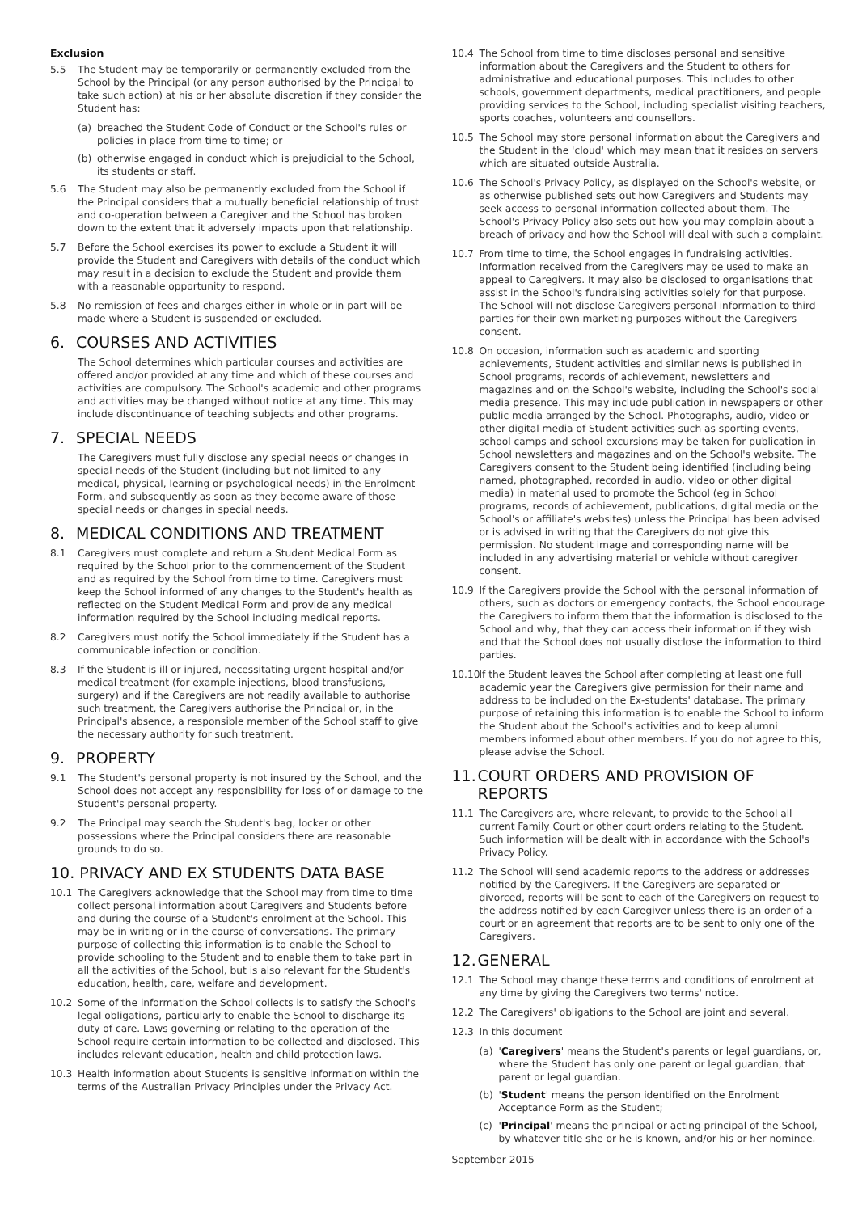Exclusion
5.5 The Student may be temporarily or permanently excluded from the School by the Principal (or any person authorised by the Principal to take such action) at his or her absolute discretion if they consider the Student has:
(a) breached the Student Code of Conduct or the School's rules or policies in place from time to time; or
(b) otherwise engaged in conduct which is prejudicial to the School, its students or staff.
5.6 The Student may also be permanently excluded from the School if the Principal considers that a mutually beneficial relationship of trust and co-operation between a Caregiver and the School has broken down to the extent that it adversely impacts upon that relationship.
5.7 Before the School exercises its power to exclude a Student it will provide the Student and Caregivers with details of the conduct which may result in a decision to exclude the Student and provide them with a reasonable opportunity to respond.
5.8 No remission of fees and charges either in whole or in part will be made where a Student is suspended or excluded.
6. COURSES AND ACTIVITIES
The School determines which particular courses and activities are offered and/or provided at any time and which of these courses and activities are compulsory. The School's academic and other programs and activities may be changed without notice at any time. This may include discontinuance of teaching subjects and other programs.
7. SPECIAL NEEDS
The Caregivers must fully disclose any special needs or changes in special needs of the Student (including but not limited to any medical, physical, learning or psychological needs) in the Enrolment Form, and subsequently as soon as they become aware of those special needs or changes in special needs.
8. MEDICAL CONDITIONS AND TREATMENT
8.1 Caregivers must complete and return a Student Medical Form as required by the School prior to the commencement of the Student and as required by the School from time to time. Caregivers must keep the School informed of any changes to the Student's health as reflected on the Student Medical Form and provide any medical information required by the School including medical reports.
8.2 Caregivers must notify the School immediately if the Student has a communicable infection or condition.
8.3 If the Student is ill or injured, necessitating urgent hospital and/or medical treatment (for example injections, blood transfusions, surgery) and if the Caregivers are not readily available to authorise such treatment, the Caregivers authorise the Principal or, in the Principal's absence, a responsible member of the School staff to give the necessary authority for such treatment.
9. PROPERTY
9.1 The Student's personal property is not insured by the School, and the School does not accept any responsibility for loss of or damage to the Student's personal property.
9.2 The Principal may search the Student's bag, locker or other possessions where the Principal considers there are reasonable grounds to do so.
10. PRIVACY AND EX STUDENTS DATA BASE
10.1 The Caregivers acknowledge that the School may from time to time collect personal information about Caregivers and Students before and during the course of a Student's enrolment at the School. This may be in writing or in the course of conversations. The primary purpose of collecting this information is to enable the School to provide schooling to the Student and to enable them to take part in all the activities of the School, but is also relevant for the Student's education, health, care, welfare and development.
10.2 Some of the information the School collects is to satisfy the School's legal obligations, particularly to enable the School to discharge its duty of care. Laws governing or relating to the operation of the School require certain information to be collected and disclosed. This includes relevant education, health and child protection laws.
10.3 Health information about Students is sensitive information within the terms of the Australian Privacy Principles under the Privacy Act.
10.4 The School from time to time discloses personal and sensitive information about the Caregivers and the Student to others for administrative and educational purposes. This includes to other schools, government departments, medical practitioners, and people providing services to the School, including specialist visiting teachers, sports coaches, volunteers and counsellors.
10.5 The School may store personal information about the Caregivers and the Student in the 'cloud' which may mean that it resides on servers which are situated outside Australia.
10.6 The School's Privacy Policy, as displayed on the School's website, or as otherwise published sets out how Caregivers and Students may seek access to personal information collected about them. The School's Privacy Policy also sets out how you may complain about a breach of privacy and how the School will deal with such a complaint.
10.7 From time to time, the School engages in fundraising activities. Information received from the Caregivers may be used to make an appeal to Caregivers. It may also be disclosed to organisations that assist in the School's fundraising activities solely for that purpose. The School will not disclose Caregivers personal information to third parties for their own marketing purposes without the Caregivers consent.
10.8 On occasion, information such as academic and sporting achievements, Student activities and similar news is published in School programs, records of achievement, newsletters and magazines and on the School's website, including the School's social media presence. This may include publication in newspapers or other public media arranged by the School. Photographs, audio, video or other digital media of Student activities such as sporting events, school camps and school excursions may be taken for publication in School newsletters and magazines and on the School's website. The Caregivers consent to the Student being identified (including being named, photographed, recorded in audio, video or other digital media) in material used to promote the School (eg in School programs, records of achievement, publications, digital media or the School's or affiliate's websites) unless the Principal has been advised or is advised in writing that the Caregivers do not give this permission. No student image and corresponding name will be included in any advertising material or vehicle without caregiver consent.
10.9 If the Caregivers provide the School with the personal information of others, such as doctors or emergency contacts, the School encourage the Caregivers to inform them that the information is disclosed to the School and why, that they can access their information if they wish and that the School does not usually disclose the information to third parties.
10.10 If the Student leaves the School after completing at least one full academic year the Caregivers give permission for their name and address to be included on the Ex-students' database. The primary purpose of retaining this information is to enable the School to inform the Student about the School's activities and to keep alumni members informed about other members. If you do not agree to this, please advise the School.
11. COURT ORDERS AND PROVISION OF REPORTS
11.1 The Caregivers are, where relevant, to provide to the School all current Family Court or other court orders relating to the Student. Such information will be dealt with in accordance with the School's Privacy Policy.
11.2 The School will send academic reports to the address or addresses notified by the Caregivers. If the Caregivers are separated or divorced, reports will be sent to each of the Caregivers on request to the address notified by each Caregiver unless there is an order of a court or an agreement that reports are to be sent to only one of the Caregivers.
12. GENERAL
12.1 The School may change these terms and conditions of enrolment at any time by giving the Caregivers two terms' notice.
12.2 The Caregivers' obligations to the School are joint and several.
12.3 In this document
(a) 'Caregivers' means the Student's parents or legal guardians, or, where the Student has only one parent or legal guardian, that parent or legal guardian.
(b) 'Student' means the person identified on the Enrolment Acceptance Form as the Student;
(c) 'Principal' means the principal or acting principal of the School, by whatever title she or he is known, and/or his or her nominee.
September 2015